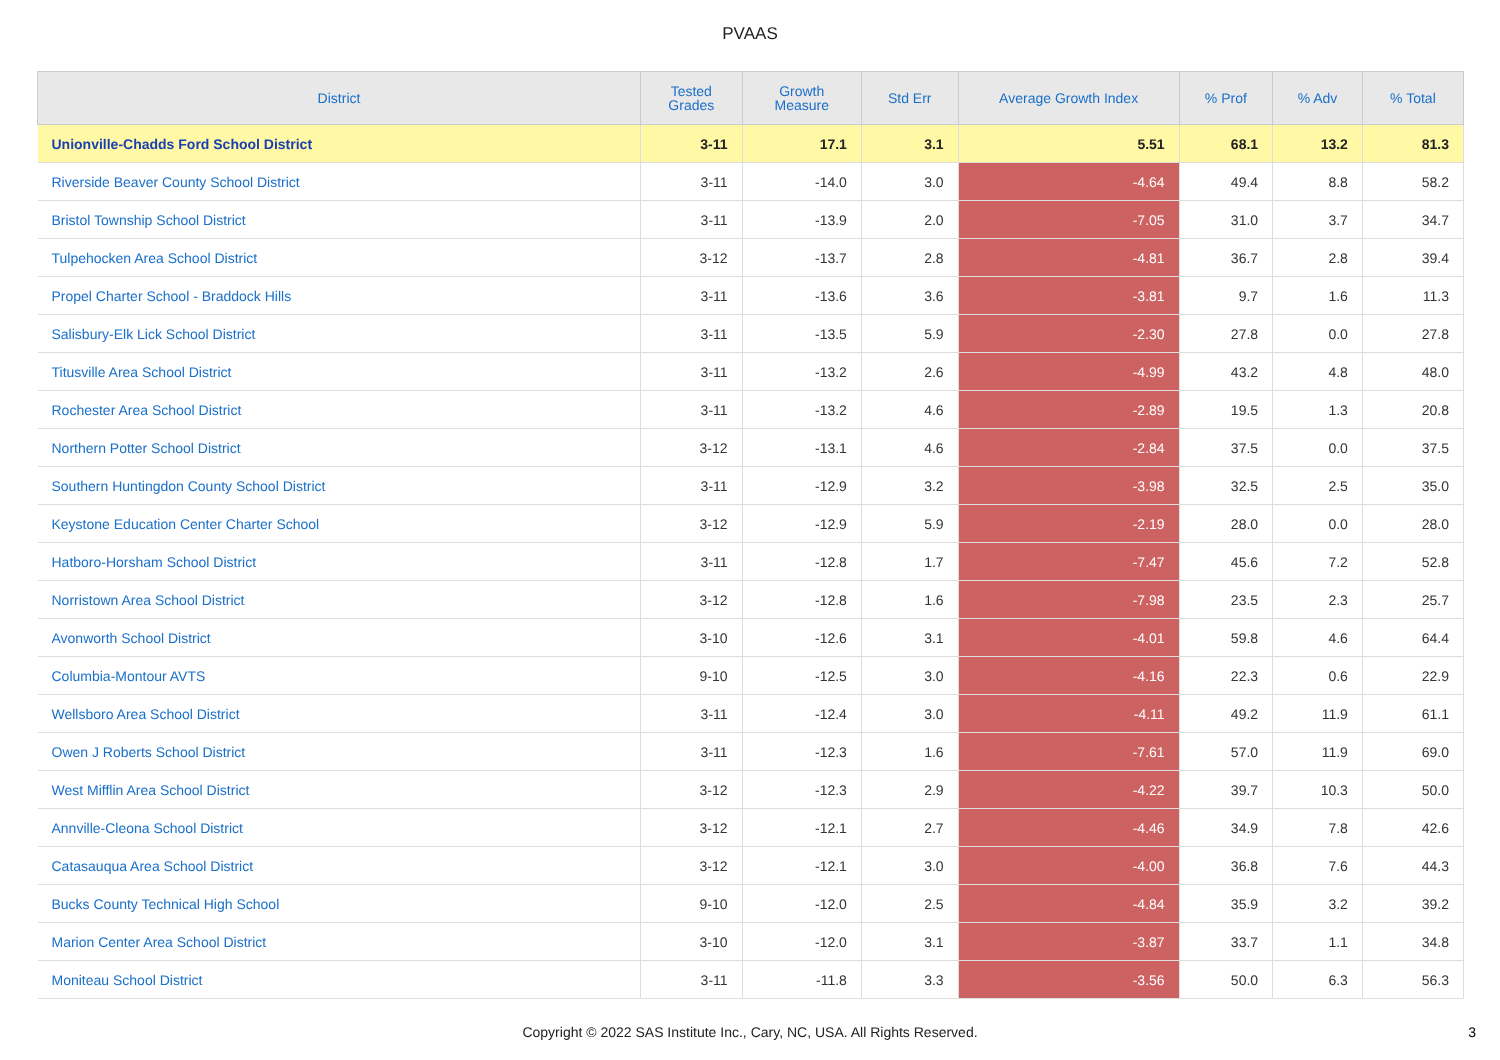PVAAS
| District | Tested Grades | Growth Measure | Std Err | Average Growth Index | % Prof | % Adv | % Total |
| --- | --- | --- | --- | --- | --- | --- | --- |
| Unionville-Chadds Ford School District | 3-11 | 17.1 | 3.1 | 5.51 | 68.1 | 13.2 | 81.3 |
| Riverside Beaver County School District | 3-11 | -14.0 | 3.0 | -4.64 | 49.4 | 8.8 | 58.2 |
| Bristol Township School District | 3-11 | -13.9 | 2.0 | -7.05 | 31.0 | 3.7 | 34.7 |
| Tulpehocken Area School District | 3-12 | -13.7 | 2.8 | -4.81 | 36.7 | 2.8 | 39.4 |
| Propel Charter School - Braddock Hills | 3-11 | -13.6 | 3.6 | -3.81 | 9.7 | 1.6 | 11.3 |
| Salisbury-Elk Lick School District | 3-11 | -13.5 | 5.9 | -2.30 | 27.8 | 0.0 | 27.8 |
| Titusville Area School District | 3-11 | -13.2 | 2.6 | -4.99 | 43.2 | 4.8 | 48.0 |
| Rochester Area School District | 3-11 | -13.2 | 4.6 | -2.89 | 19.5 | 1.3 | 20.8 |
| Northern Potter School District | 3-12 | -13.1 | 4.6 | -2.84 | 37.5 | 0.0 | 37.5 |
| Southern Huntingdon County School District | 3-11 | -12.9 | 3.2 | -3.98 | 32.5 | 2.5 | 35.0 |
| Keystone Education Center Charter School | 3-12 | -12.9 | 5.9 | -2.19 | 28.0 | 0.0 | 28.0 |
| Hatboro-Horsham School District | 3-11 | -12.8 | 1.7 | -7.47 | 45.6 | 7.2 | 52.8 |
| Norristown Area School District | 3-12 | -12.8 | 1.6 | -7.98 | 23.5 | 2.3 | 25.7 |
| Avonworth School District | 3-10 | -12.6 | 3.1 | -4.01 | 59.8 | 4.6 | 64.4 |
| Columbia-Montour AVTS | 9-10 | -12.5 | 3.0 | -4.16 | 22.3 | 0.6 | 22.9 |
| Wellsboro Area School District | 3-11 | -12.4 | 3.0 | -4.11 | 49.2 | 11.9 | 61.1 |
| Owen J Roberts School District | 3-11 | -12.3 | 1.6 | -7.61 | 57.0 | 11.9 | 69.0 |
| West Mifflin Area School District | 3-12 | -12.3 | 2.9 | -4.22 | 39.7 | 10.3 | 50.0 |
| Annville-Cleona School District | 3-12 | -12.1 | 2.7 | -4.46 | 34.9 | 7.8 | 42.6 |
| Catasauqua Area School District | 3-12 | -12.1 | 3.0 | -4.00 | 36.8 | 7.6 | 44.3 |
| Bucks County Technical High School | 9-10 | -12.0 | 2.5 | -4.84 | 35.9 | 3.2 | 39.2 |
| Marion Center Area School District | 3-10 | -12.0 | 3.1 | -3.87 | 33.7 | 1.1 | 34.8 |
| Moniteau School District | 3-11 | -11.8 | 3.3 | -3.56 | 50.0 | 6.3 | 56.3 |
Copyright © 2022 SAS Institute Inc., Cary, NC, USA. All Rights Reserved.
3